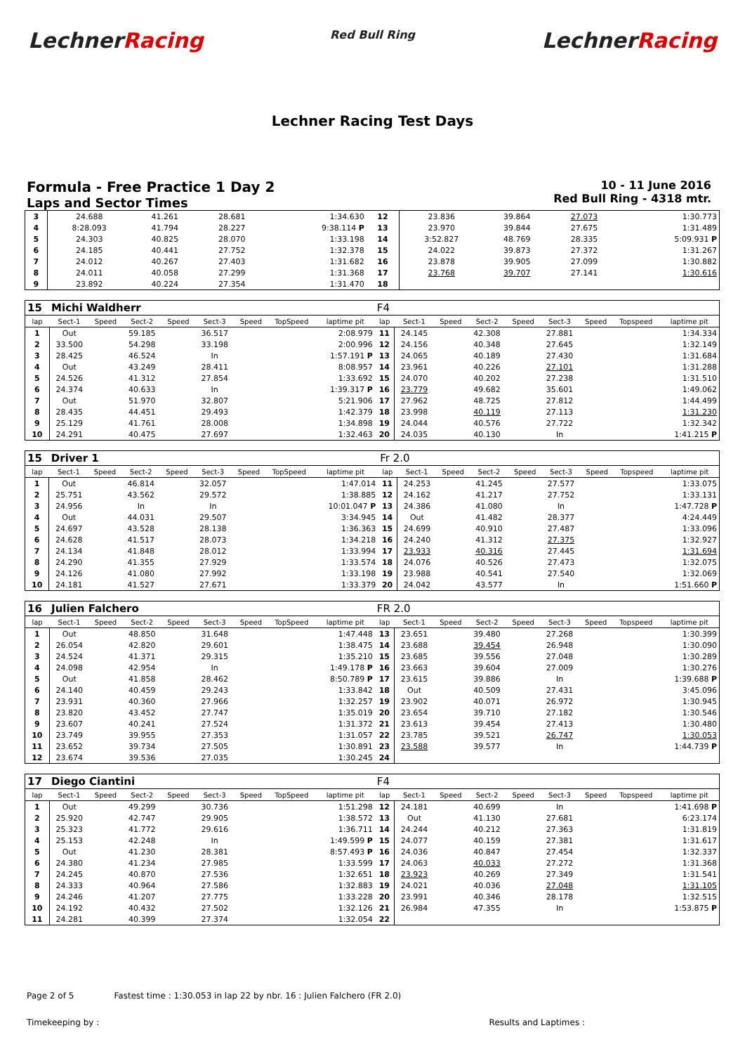LechnerRacing
Red Bull Ring
LechnerRacing
Lechner Racing Test Days
Formula - Free Practice 1 Day 2
Laps and Sector Times
10 - 11 June 2016
Red Bull Ring - 4318 mtr.
| 3 | 24.688 | 41.261 | 28.681 | 1:34.630 | 12 | 23.836 | 39.864 | 27.073 | 1:30.773 |
| 4 | 8:28.093 | 41.794 | 28.227 | 9:38.114 P | 13 | 23.970 | 39.844 | 27.675 | 1:31.489 |
| 5 | 24.303 | 40.825 | 28.070 | 1:33.198 | 14 | 3:52.827 | 48.769 | 28.335 | 5:09.931 P |
| 6 | 24.185 | 40.441 | 27.752 | 1:32.378 | 15 | 24.022 | 39.873 | 27.372 | 1:31.267 |
| 7 | 24.012 | 40.267 | 27.403 | 1:31.682 | 16 | 23.878 | 39.905 | 27.099 | 1:30.882 |
| 8 | 24.011 | 40.058 | 27.299 | 1:31.368 | 17 | 23.768 | 39.707 | 27.141 | 1:30.616 |
| 9 | 23.892 | 40.224 | 27.354 | 1:31.470 | 18 | | | | |
| 15 | Michi Waldherr | | | | | | | | F4 | | | | | | | | |
| lap | Sect-1 | Speed | Sect-2 | Speed | Sect-3 | Speed | TopSpeed | laptime pit | lap | Sect-1 | Speed | Sect-2 | Speed | Sect-3 | Speed | Topspeed | laptime pit |
| 1 | Out | | 59.185 | | 36.517 | | | 2:08.979 | 11 | 24.145 | | 42.308 | | 27.881 | | | 1:34.334 |
| 2 | 33.500 | | 54.298 | | 33.198 | | | 2:00.996 | 12 | 24.156 | | 40.348 | | 27.645 | | | 1:32.149 |
| 3 | 28.425 | | 46.524 | | In | | | 1:57.191 P | 13 | 24.065 | | 40.189 | | 27.430 | | | 1:31.684 |
| 4 | Out | | 43.249 | | 28.411 | | | 8:08.957 | 14 | 23.961 | | 40.226 | | 27.101 | | | 1:31.288 |
| 5 | 24.526 | | 41.312 | | 27.854 | | | 1:33.692 | 15 | 24.070 | | 40.202 | | 27.238 | | | 1:31.510 |
| 6 | 24.374 | | 40.633 | | In | | | 1:39.317 P | 16 | 23.779 | | 49.682 | | 35.601 | | | 1:49.062 |
| 7 | Out | | 51.970 | | 32.807 | | | 5:21.906 | 17 | 27.962 | | 48.725 | | 27.812 | | | 1:44.499 |
| 8 | 28.435 | | 44.451 | | 29.493 | | | 1:42.379 | 18 | 23.998 | | 40.119 | | 27.113 | | | 1:31.230 |
| 9 | 25.129 | | 41.761 | | 28.008 | | | 1:34.898 | 19 | 24.044 | | 40.576 | | 27.722 | | | 1:32.342 |
| 10 | 24.291 | | 40.475 | | 27.697 | | | 1:32.463 | 20 | 24.035 | | 40.130 | | In | | | 1:41.215 P |
| 15 | Driver 1 | | | | | | | | Fr 2.0 | | | | | | | | |
| lap | Sect-1 | Speed | Sect-2 | Speed | Sect-3 | Speed | TopSpeed | laptime pit | lap | Sect-1 | Speed | Sect-2 | Speed | Sect-3 | Speed | Topspeed | laptime pit |
| 1 | Out | | 46.814 | | 32.057 | | | 1:47.014 | 11 | 24.253 | | 41.245 | | 27.577 | | | 1:33.075 |
| 2 | 25.751 | | 43.562 | | 29.572 | | | 1:38.885 | 12 | 24.162 | | 41.217 | | 27.752 | | | 1:33.131 |
| 3 | 24.956 | | In | | In | | | 10:01.047 P | 13 | 24.386 | | 41.080 | | In | | | 1:47.728 P |
| 4 | Out | | 44.031 | | 29.507 | | | 3:34.945 | 14 | Out | | 41.482 | | 28.377 | | | 4:24.449 |
| 5 | 24.697 | | 43.528 | | 28.138 | | | 1:36.363 | 15 | 24.699 | | 40.910 | | 27.487 | | | 1:33.096 |
| 6 | 24.628 | | 41.517 | | 28.073 | | | 1:34.218 | 16 | 24.240 | | 41.312 | | 27.375 | | | 1:32.927 |
| 7 | 24.134 | | 41.848 | | 28.012 | | | 1:33.994 | 17 | 23.933 | | 40.316 | | 27.445 | | | 1:31.694 |
| 8 | 24.290 | | 41.355 | | 27.929 | | | 1:33.574 | 18 | 24.076 | | 40.526 | | 27.473 | | | 1:32.075 |
| 9 | 24.126 | | 41.080 | | 27.992 | | | 1:33.198 | 19 | 23.988 | | 40.541 | | 27.540 | | | 1:32.069 |
| 10 | 24.181 | | 41.527 | | 27.671 | | | 1:33.379 | 20 | 24.042 | | 43.577 | | In | | | 1:51.660 P |
| 16 | Julien Falchero | | | | | | | | FR 2.0 | | | | | | | | |
| lap | Sect-1 | Speed | Sect-2 | Speed | Sect-3 | Speed | TopSpeed | laptime pit | lap | Sect-1 | Speed | Sect-2 | Speed | Sect-3 | Speed | Topspeed | laptime pit |
| 1 | Out | | 48.850 | | 31.648 | | | 1:47.448 | 13 | 23.651 | | 39.480 | | 27.268 | | | 1:30.399 |
| 2 | 26.054 | | 42.820 | | 29.601 | | | 1:38.475 | 14 | 23.688 | | 39.454 | | 26.948 | | | 1:30.090 |
| 3 | 24.524 | | 41.371 | | 29.315 | | | 1:35.210 | 15 | 23.685 | | 39.556 | | 27.048 | | | 1:30.289 |
| 4 | 24.098 | | 42.954 | | In | | | 1:49.178 P | 16 | 23.663 | | 39.604 | | 27.009 | | | 1:30.276 |
| 5 | Out | | 41.858 | | 28.462 | | | 8:50.789 P | 17 | 23.615 | | 39.886 | | In | | | 1:39.688 P |
| 6 | 24.140 | | 40.459 | | 29.243 | | | 1:33.842 | 18 | Out | | 40.509 | | 27.431 | | | 3:45.096 |
| 7 | 23.931 | | 40.360 | | 27.966 | | | 1:32.257 | 19 | 23.902 | | 40.071 | | 26.972 | | | 1:30.945 |
| 8 | 23.820 | | 43.452 | | 27.747 | | | 1:35.019 | 20 | 23.654 | | 39.710 | | 27.182 | | | 1:30.546 |
| 9 | 23.607 | | 40.241 | | 27.524 | | | 1:31.372 | 21 | 23.613 | | 39.454 | | 27.413 | | | 1:30.480 |
| 10 | 23.749 | | 39.955 | | 27.353 | | | 1:31.057 | 22 | 23.785 | | 39.521 | | 26.747 | | | 1:30.053 |
| 11 | 23.652 | | 39.734 | | 27.505 | | | 1:30.891 | 23 | 23.588 | | 39.577 | | In | | | 1:44.739 P |
| 12 | 23.674 | | 39.536 | | 27.035 | | | 1:30.245 | 24 | | | | | | | | |
| 17 | Diego Ciantini | | | | | | | | F4 | | | | | | | | |
| lap | Sect-1 | Speed | Sect-2 | Speed | Sect-3 | Speed | TopSpeed | laptime pit | lap | Sect-1 | Speed | Sect-2 | Speed | Sect-3 | Speed | Topspeed | laptime pit |
| 1 | Out | | 49.299 | | 30.736 | | | 1:51.298 | 12 | 24.181 | | 40.699 | | In | | | 1:41.698 P |
| 2 | 25.920 | | 42.747 | | 29.905 | | | 1:38.572 | 13 | Out | | 41.130 | | 27.681 | | | 6:23.174 |
| 3 | 25.323 | | 41.772 | | 29.616 | | | 1:36.711 | 14 | 24.244 | | 40.212 | | 27.363 | | | 1:31.819 |
| 4 | 25.153 | | 42.248 | | In | | | 1:49.599 P | 15 | 24.077 | | 40.159 | | 27.381 | | | 1:31.617 |
| 5 | Out | | 41.230 | | 28.381 | | | 8:57.493 P | 16 | 24.036 | | 40.847 | | 27.454 | | | 1:32.337 |
| 6 | 24.380 | | 41.234 | | 27.985 | | | 1:33.599 | 17 | 24.063 | | 40.033 | | 27.272 | | | 1:31.368 |
| 7 | 24.245 | | 40.870 | | 27.536 | | | 1:32.651 | 18 | 23.923 | | 40.269 | | 27.349 | | | 1:31.541 |
| 8 | 24.333 | | 40.964 | | 27.586 | | | 1:32.883 | 19 | 24.021 | | 40.036 | | 27.048 | | | 1:31.105 |
| 9 | 24.246 | | 41.207 | | 27.775 | | | 1:33.228 | 20 | 23.991 | | 40.346 | | 28.178 | | | 1:32.515 |
| 10 | 24.192 | | 40.432 | | 27.502 | | | 1:32.126 | 21 | 26.984 | | 47.355 | | In | | | 1:53.875 P |
| 11 | 24.281 | | 40.399 | | 27.374 | | | 1:32.054 | 22 | | | | | | | | |
Page 2 of 5 Fastest time : 1:30.053 in lap 22 by nbr. 16 : Julien Falchero (FR 2.0)
Timekeeping by : Results and Laptimes :